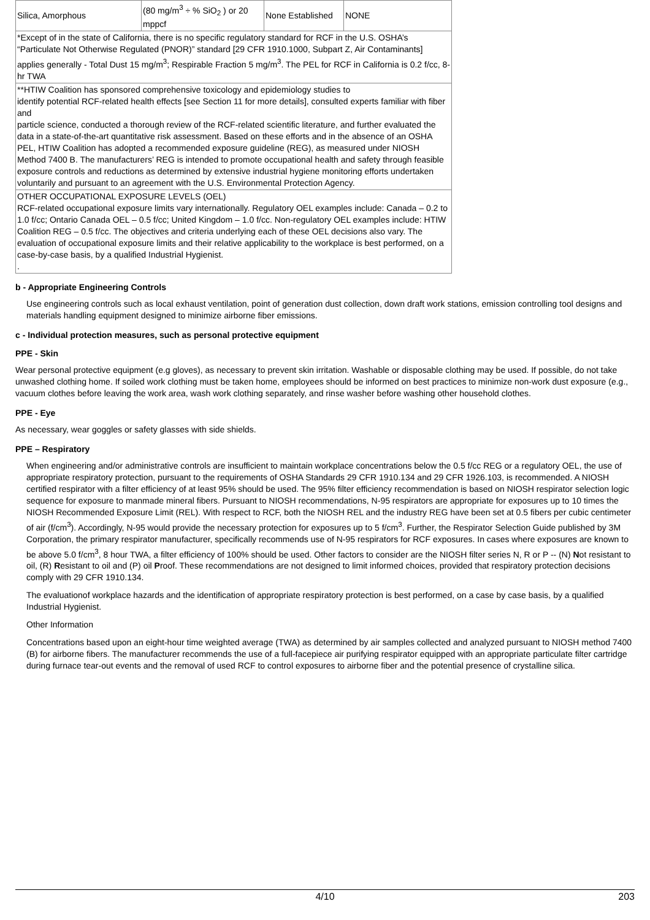| Silica, Amorphous | (80 mg/m<sup>3</sup> ÷ % SiO<sub>2</sub> ) or 20 mppcf | None Established | NONE |
| *Except of in the state of California, there is no specific regulatory standard for RCF in the U.S. OSHA’s “Particulate Not Otherwise Regulated (PNOR)” standard [29 CFR 1910.1000, Subpart Z, Air Contaminants] applies generally - Total Dust 15 mg/m<sup>3</sup>; Respirable Fraction 5 mg/m<sup>3</sup>. The PEL for RCF in California is 0.2 f/cc, 8-hr TWA | | | |
| **HTIW Coalition has sponsored comprehensive toxicology and epidemiology studies to identify potential RCF-related health effects [see Section 11 for more details], consulted experts familiar with fiber and particle science, conducted a thorough review of the RCF-related scientific literature, and further evaluated the data in a state-of-the-art quantitative risk assessment. Based on these efforts and in the absence of an OSHA PEL, HTIW Coalition has adopted a recommended exposure guideline (REG), as measured under NIOSH Method 7400 B. The manufacturers’ REG is intended to promote occupational health and safety through feasible exposure controls and reductions as determined by extensive industrial hygiene monitoring efforts undertaken voluntarily and pursuant to an agreement with the U.S. Environmental Protection Agency. | | | |
| OTHER OCCUPATIONAL EXPOSURE LEVELS (OEL) RCF-related occupational exposure limits vary internationally. Regulatory OEL examples include: Canada – 0.2 to 1.0 f/cc; Ontario Canada OEL – 0.5 f/cc; United Kingdom – 1.0 f/cc. Non-regulatory OEL examples include: HTIW Coalition REG – 0.5 f/cc. The objectives and criteria underlying each of these OEL decisions also vary. The evaluation of occupational exposure limits and their relative applicability to the workplace is best performed, on a case-by-case basis, by a qualified Industrial Hygienist. . | | | |
b - Appropriate Engineering Controls
Use engineering controls such as local exhaust ventilation, point of generation dust collection, down draft work stations, emission controlling tool designs and materials handling equipment designed to minimize airborne fiber emissions.
c - Individual protection measures, such as personal protective equipment
PPE - Skin
Wear personal protective equipment (e.g gloves), as necessary to prevent skin irritation. Washable or disposable clothing may be used. If possible, do not take unwashed clothing home. If soiled work clothing must be taken home, employees should be informed on best practices to minimize non-work dust exposure (e.g., vacuum clothes before leaving the work area, wash work clothing separately, and rinse washer before washing other household clothes.
PPE - Eye
As necessary, wear goggles or safety glasses with side shields.
PPE – Respiratory
When engineering and/or administrative controls are insufficient to maintain workplace concentrations below the 0.5 f/cc REG or a regulatory OEL, the use of appropriate respiratory protection, pursuant to the requirements of OSHA Standards 29 CFR 1910.134 and 29 CFR 1926.103, is recommended. A NIOSH certified respirator with a filter efficiency of at least 95% should be used. The 95% filter efficiency recommendation is based on NIOSH respirator selection logic sequence for exposure to manmade mineral fibers. Pursuant to NIOSH recommendations, N-95 respirators are appropriate for exposures up to 10 times the NIOSH Recommended Exposure Limit (REL). With respect to RCF, both the NIOSH REL and the industry REG have been set at 0.5 fibers per cubic centimeter of air (f/cm<sup>3</sup>). Accordingly, N-95 would provide the necessary protection for exposures up to 5 f/cm<sup>3</sup>. Further, the Respirator Selection Guide published by 3M Corporation, the primary respirator manufacturer, specifically recommends use of N-95 respirators for RCF exposures. In cases where exposures are known to be above 5.0 f/cm<sup>3</sup>, 8 hour TWA, a filter efficiency of 100% should be used. Other factors to consider are the NIOSH filter series N, R or P -- (N) Not resistant to oil, (R) Resistant to oil and (P) oil Proof. These recommendations are not designed to limit informed choices, provided that respiratory protection decisions comply with 29 CFR 1910.134.
The evaluationof workplace hazards and the identification of appropriate respiratory protection is best performed, on a case by case basis, by a qualified Industrial Hygienist.
Other Information
Concentrations based upon an eight-hour time weighted average (TWA) as determined by air samples collected and analyzed pursuant to NIOSH method 7400 (B) for airborne fibers. The manufacturer recommends the use of a full-facepiece air purifying respirator equipped with an appropriate particulate filter cartridge during furnace tear-out events and the removal of used RCF to control exposures to airborne fiber and the potential presence of crystalline silica.
4/10 203